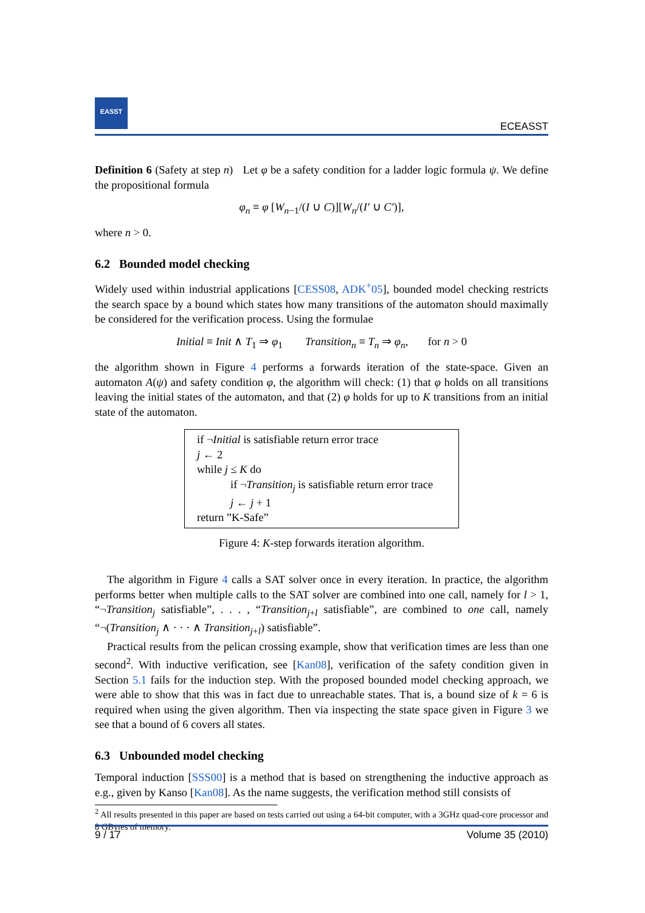EASST
ECEASST
Definition 6 (Safety at step n) Let φ be a safety condition for a ladder logic formula ψ. We define the propositional formula
φ<sub>n</sub> ≡ φ [W<sub>n−1</sub>/(I ∪ C)][W<sub>n</sub>/(I′ ∪ C′)],
where n > 0.
6.2 Bounded model checking
Widely used within industrial applications [CESS08, ADK<sup>+</sup>05], bounded model checking restricts the search space by a bound which states how many transitions of the automaton should maximally be considered for the verification process. Using the formulae
Initial ≡ Init ∧ T<sub>1</sub> ⇒ φ<sub>1</sub> Transition<sub>n</sub> ≡ T<sub>n</sub> ⇒ φ<sub>n</sub>, for n > 0
the algorithm shown in Figure 4 performs a forwards iteration of the state-space. Given an automaton A(ψ) and safety condition φ, the algorithm will check: (1) that φ holds on all transitions leaving the initial states of the automaton, and that (2) φ holds for up to K transitions from an initial state of the automaton.
if ¬Initial is satisfiable return error trace
j ← 2
while j ≤ K do
if ¬Transition<sub>j</sub> is satisfiable return error trace
j ← j + 1
return ”K-Safe”
Figure 4: K-step forwards iteration algorithm.
The algorithm in Figure 4 calls a SAT solver once in every iteration. In practice, the algorithm performs better when multiple calls to the SAT solver are combined into one call, namely for l > 1, “¬Transition<sub>j</sub> satisfiable”, . . . , “Transition<sub>j+l</sub> satisfiable”, are combined to one call, namely “¬(Transition<sub>j</sub> ∧ · · · ∧ Transition<sub>j+l</sub>) satisfiable”.
Practical results from the pelican crossing example, show that verification times are less than one second<sup>2</sup>. With inductive verification, see [Kan08], verification of the safety condition given in Section 5.1 fails for the induction step. With the proposed bounded model checking approach, we were able to show that this was in fact due to unreachable states. That is, a bound size of k = 6 is required when using the given algorithm. Then via inspecting the state space given in Figure 3 we see that a bound of 6 covers all states.
6.3 Unbounded model checking
Temporal induction [SSS00] is a method that is based on strengthening the inductive approach as e.g., given by Kanso [Kan08]. As the name suggests, the verification method still consists of
<sup>2</sup> All results presented in this paper are based on tests carried out using a 64-bit computer, with a 3GHz quad-core processor and 8 GBytes of memory.
9 / 17 Volume 35 (2010)